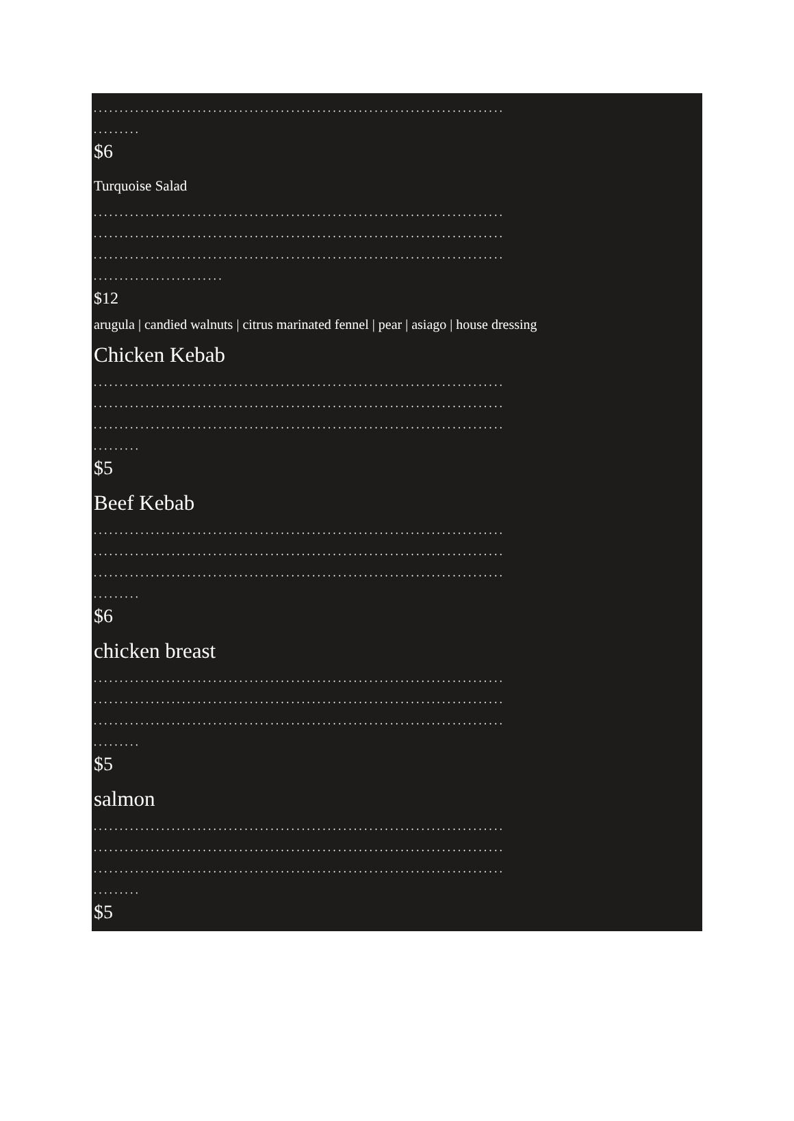...............................................................................
.........
$6
Turquoise Salad
...............................................................................
...............................................................................
...............................................................................
.........................
$12
arugula | candied walnuts | citrus marinated fennel | pear | asiago | house dressing
Chicken Kebab
...............................................................................
...............................................................................
...............................................................................
.........
$5
Beef Kebab
...............................................................................
...............................................................................
...............................................................................
.........
$6
chicken breast
...............................................................................
...............................................................................
...............................................................................
.........
$5
salmon
...............................................................................
...............................................................................
...............................................................................
.........
$5